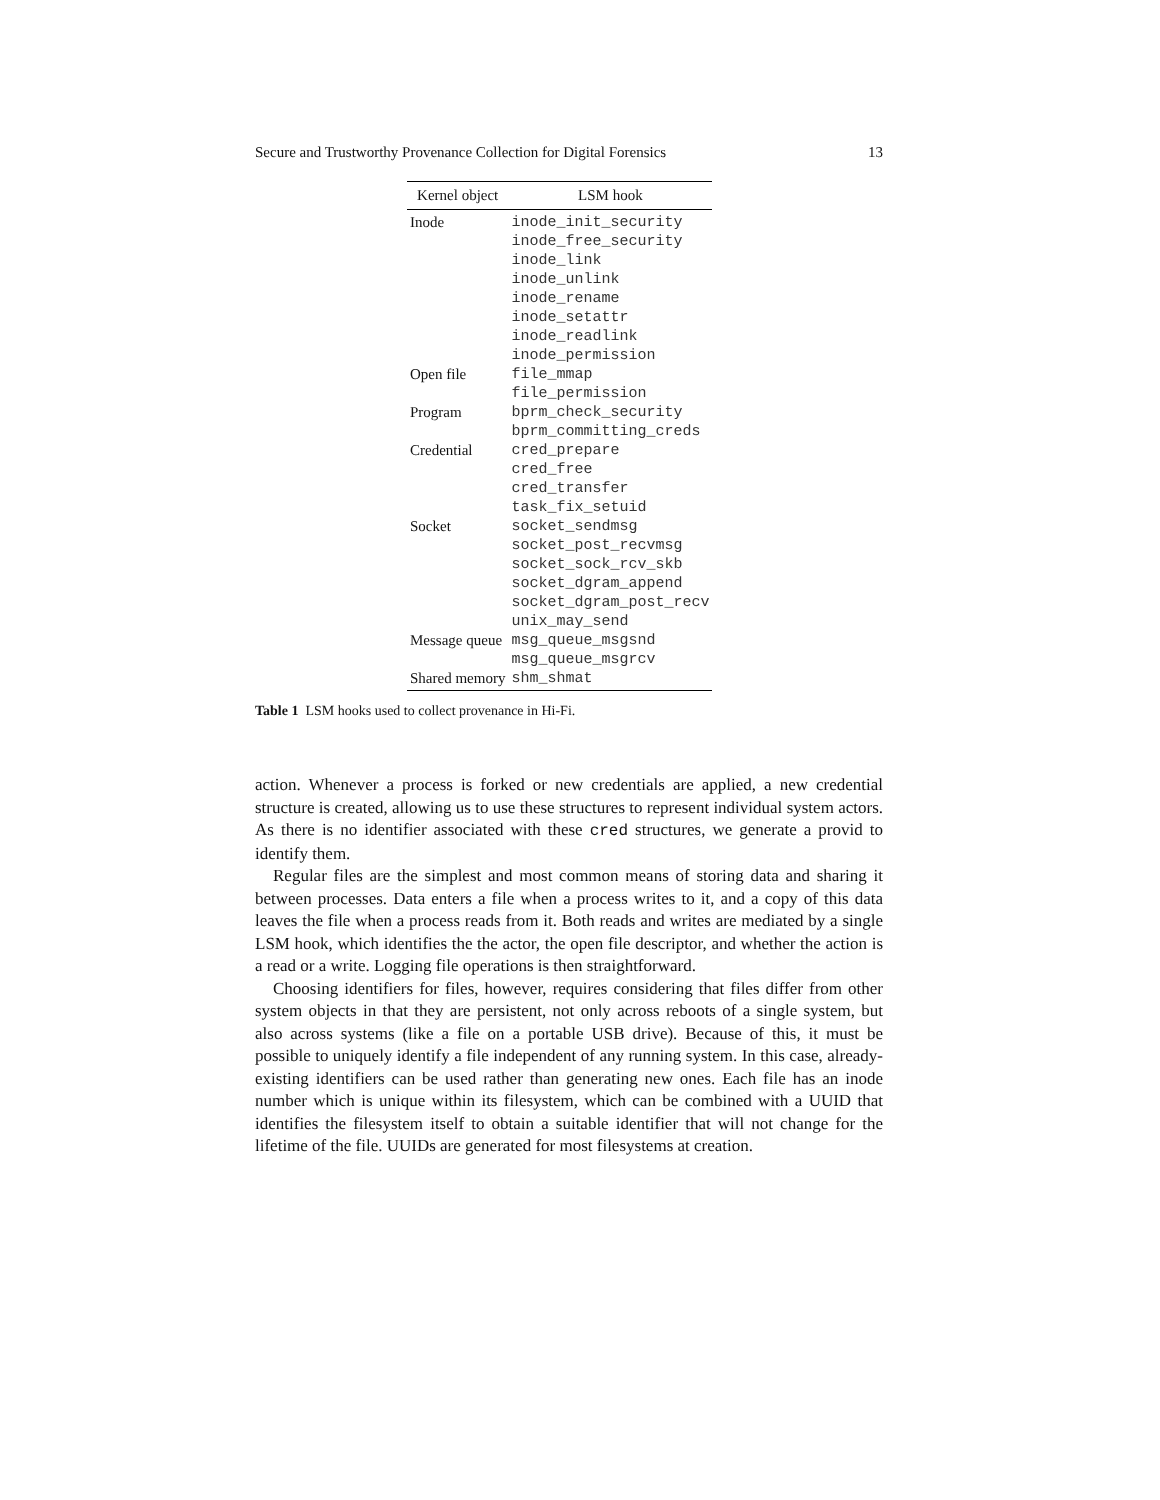Secure and Trustworthy Provenance Collection for Digital Forensics 13
| Kernel object | LSM hook |
| --- | --- |
| Inode | inode_init_security inode_free_security inode_link inode_unlink inode_rename inode_setattr inode_readlink inode_permission |
| Open file | file_mmap file_permission |
| Program | bprm_check_security bprm_committing_creds |
| Credential | cred_prepare cred_free cred_transfer task_fix_setuid |
| Socket | socket_sendmsg socket_post_recvmsg socket_sock_rcv_skb socket_dgram_append socket_dgram_post_recv unix_may_send |
| Message queue | msg_queue_msgsnd msg_queue_msgrcv |
| Shared memory | shm_shmat |
Table 1 LSM hooks used to collect provenance in Hi-Fi.
action. Whenever a process is forked or new credentials are applied, a new credential structure is created, allowing us to use these structures to represent individual system actors. As there is no identifier associated with these cred structures, we generate a provid to identify them.
Regular files are the simplest and most common means of storing data and sharing it between processes. Data enters a file when a process writes to it, and a copy of this data leaves the file when a process reads from it. Both reads and writes are mediated by a single LSM hook, which identifies the the actor, the open file descriptor, and whether the action is a read or a write. Logging file operations is then straightforward.
Choosing identifiers for files, however, requires considering that files differ from other system objects in that they are persistent, not only across reboots of a single system, but also across systems (like a file on a portable USB drive). Because of this, it must be possible to uniquely identify a file independent of any running system. In this case, already-existing identifiers can be used rather than generating new ones. Each file has an inode number which is unique within its filesystem, which can be combined with a UUID that identifies the filesystem itself to obtain a suitable identifier that will not change for the lifetime of the file. UUIDs are generated for most filesystems at creation.